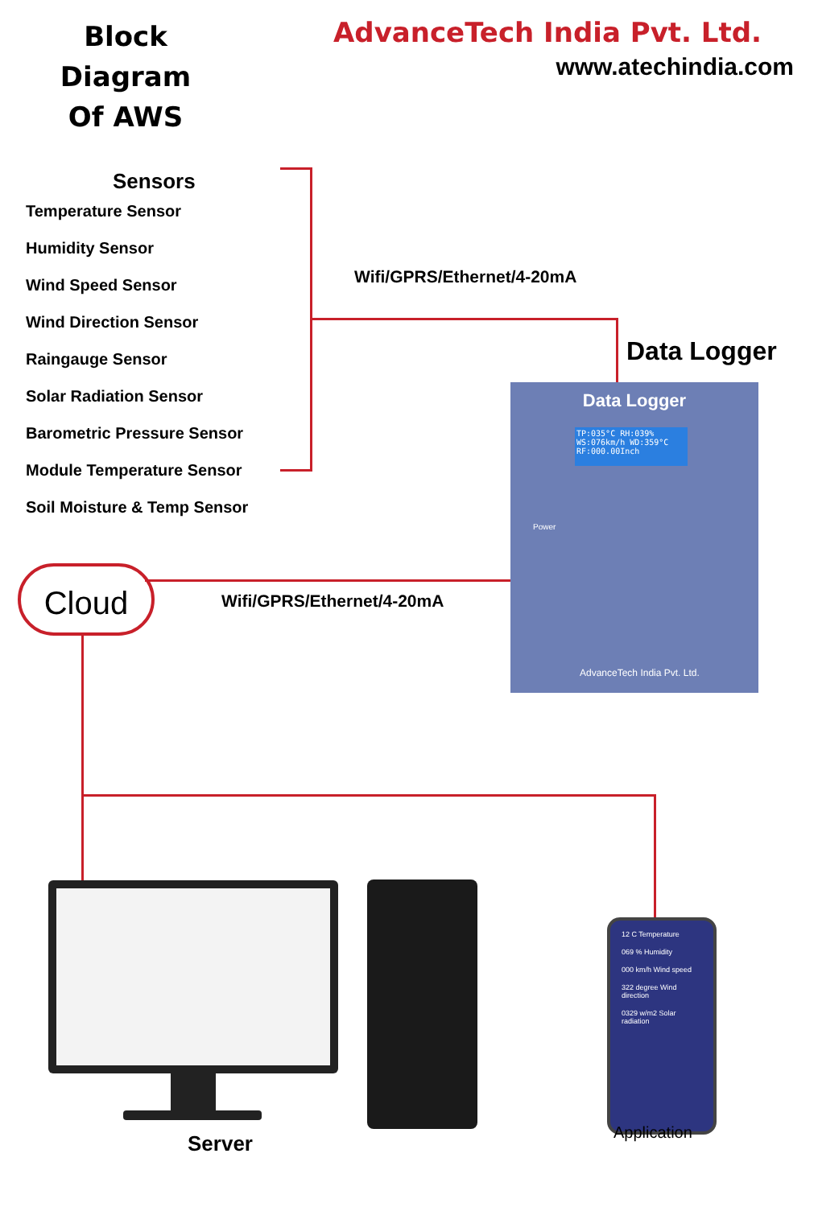Block Diagram
Of AWS
AdvanceTech India Pvt. Ltd.
www.atechindia.com
Sensors
Temperature Sensor
Humidity Sensor
Wind Speed Sensor
Wind Direction Sensor
Raingauge Sensor
Solar Radiation Sensor
Barometric Pressure Sensor
Module Temperature Sensor
Soil Moisture & Temp Sensor
Wifi/GPRS/Ethernet/4-20mA
Data Logger
Data Logger
TP:035°C RH:039%
WS:076km/h WD:359°C
RF:000.00Inch
Power
AdvanceTech India Pvt. Ltd.
Cloud Wifi/GPRS/Ethernet/4-20mA
12 C Temperature
069 % Humidity
000 km/h Wind speed
322 degree Wind direction
0329 w/m2 Solar radiation
Server Application